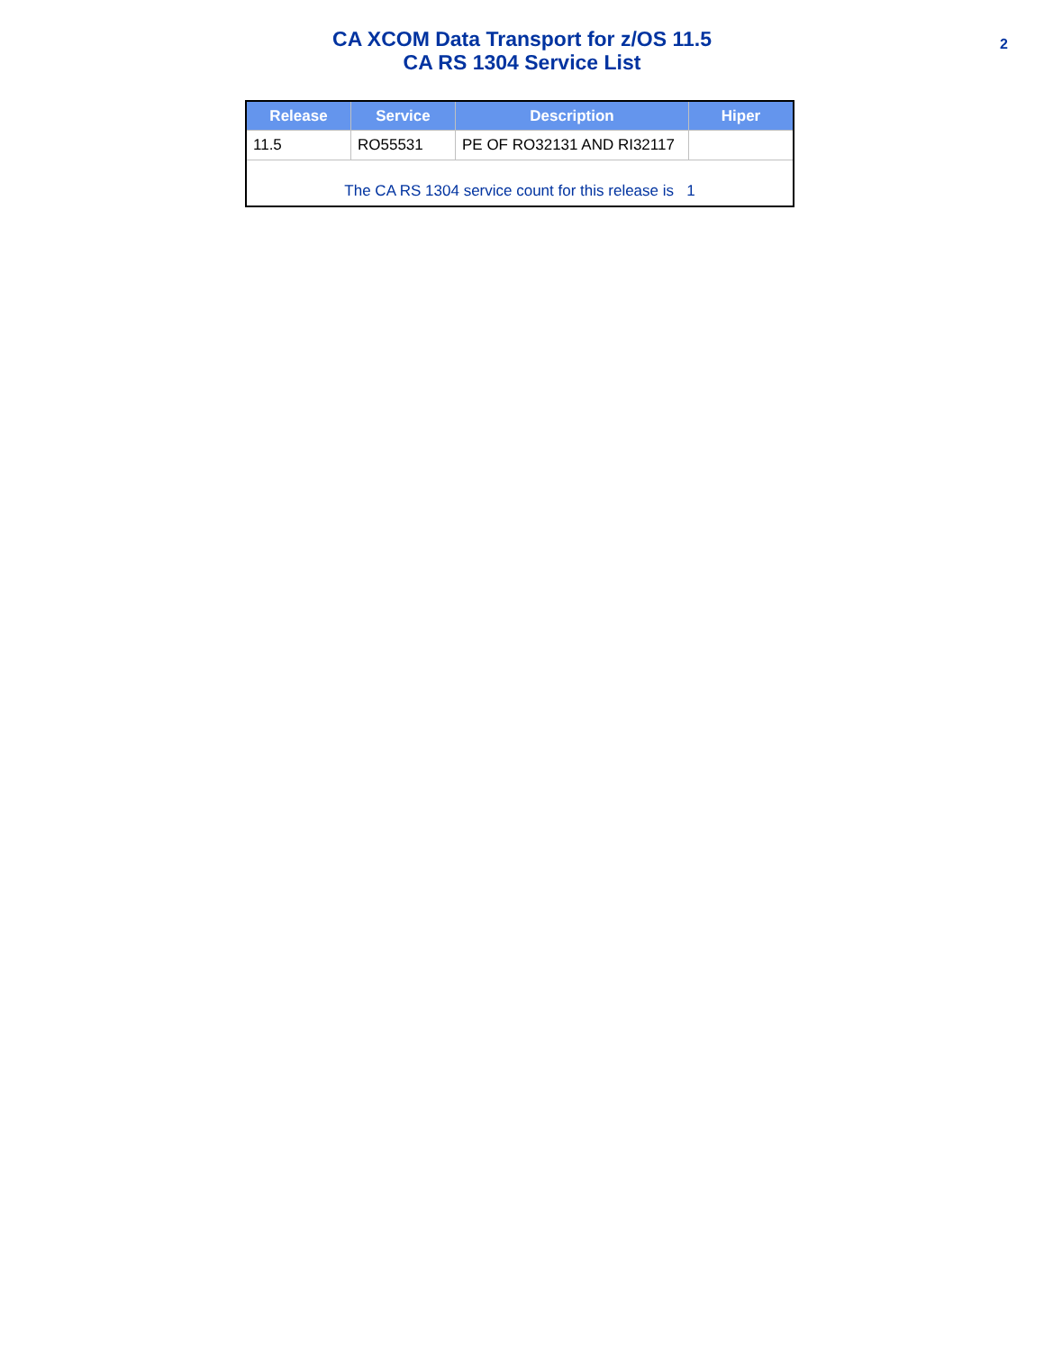CA XCOM Data Transport for z/OS 11.5
CA RS 1304 Service List
2
| Release | Service | Description | Hiper |
| --- | --- | --- | --- |
| 11.5 | RO55531 | PE OF RO32131 AND RI32117 | |
| The CA RS 1304 service count for this release is 1 | | | |